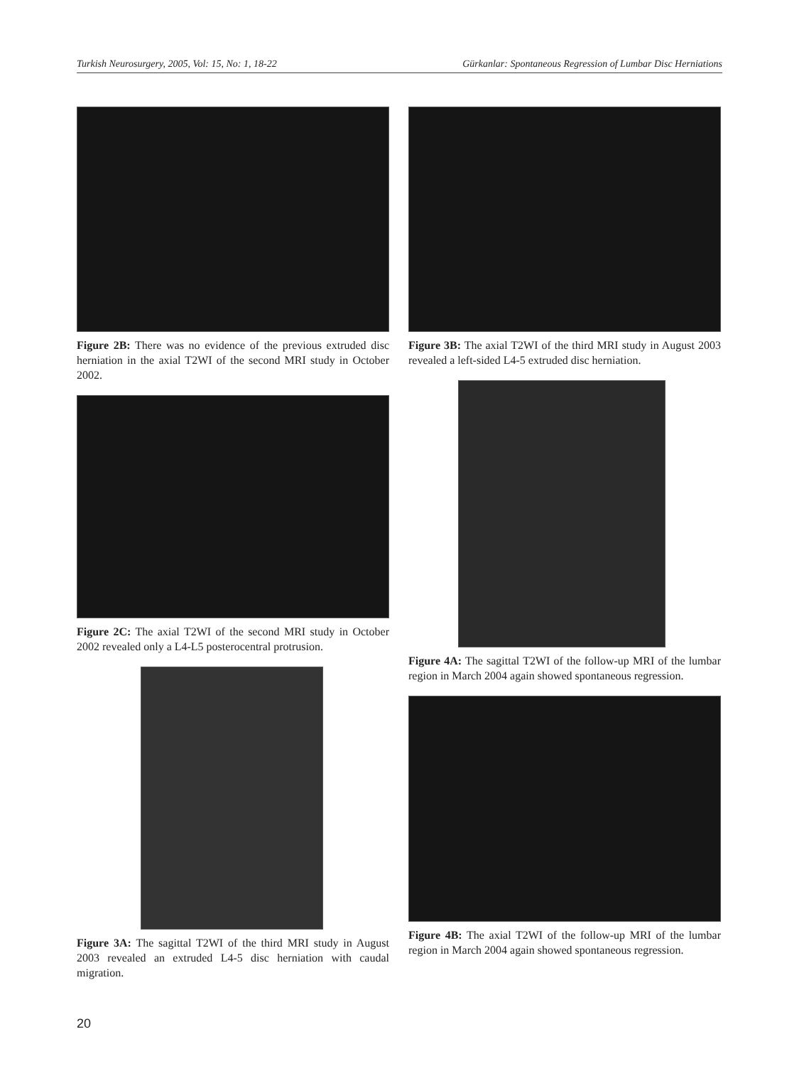Turkish Neurosurgery, 2005, Vol: 15, No: 1, 18-22 Gürkanlar: Spontaneous Regression of Lumbar Disc Herniations
Figure 2B: There was no evidence of the previous extruded disc herniation in the axial T2WI of the second MRI study in October 2002.
Figure 2C: The axial T2WI of the second MRI study in October 2002 revealed only a L4-L5 posterocentral protrusion.
Figure 3A: The sagittal T2WI of the third MRI study in August 2003 revealed an extruded L4-5 disc herniation with caudal migration.
Figure 3B: The axial T2WI of the third MRI study in August 2003 revealed a left-sided L4-5 extruded disc herniation.
Figure 4A: The sagittal T2WI of the follow-up MRI of the lumbar region in March 2004 again showed spontaneous regression.
Figure 4B: The axial T2WI of the follow-up MRI of the lumbar region in March 2004 again showed spontaneous regression.
20